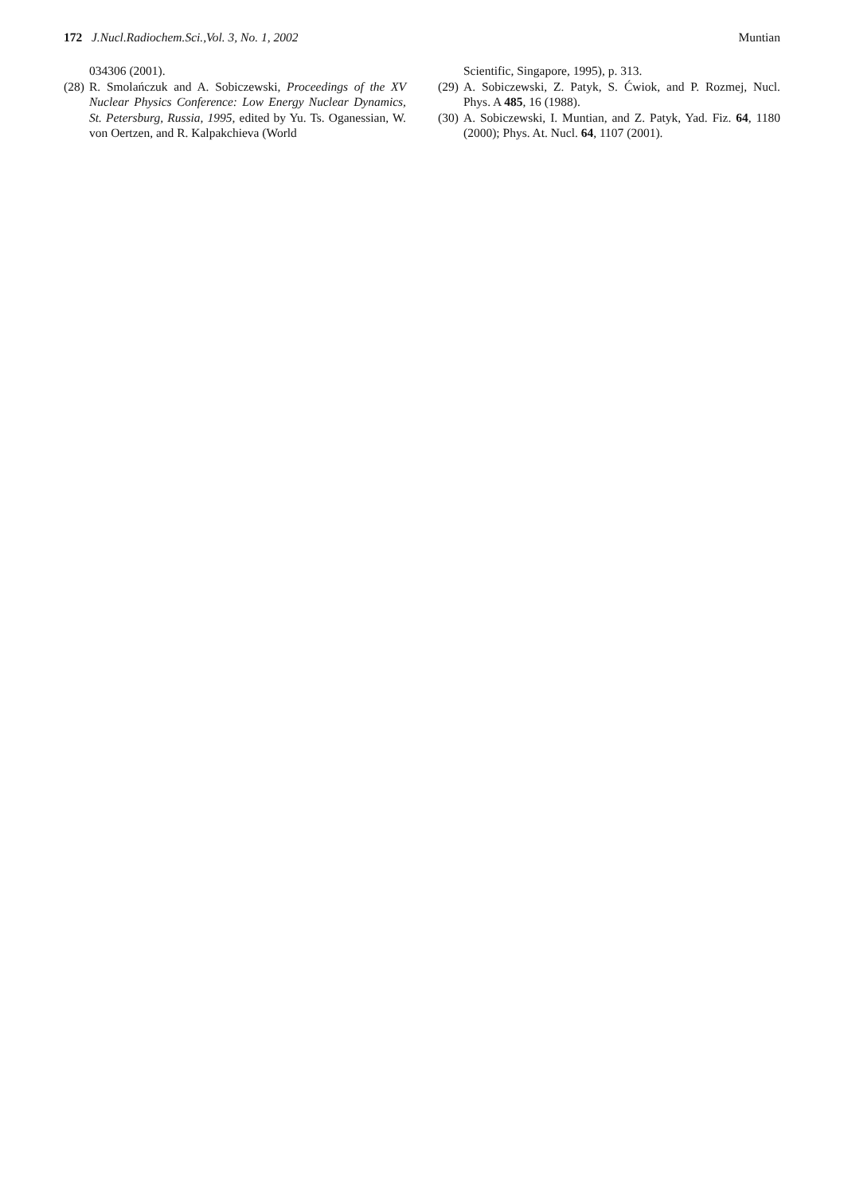172 J.Nucl.Radiochem.Sci.,Vol. 3, No. 1, 2002 Muntian
034306 (2001).
(28) R. Smolańczuk and A. Sobiczewski, Proceedings of the XV Nuclear Physics Conference: Low Energy Nuclear Dynamics, St. Petersburg, Russia, 1995, edited by Yu. Ts. Oganessian, W. von Oertzen, and R. Kalpakchieva (World
Scientific, Singapore, 1995), p. 313.
(29) A. Sobiczewski, Z. Patyk, S. Ćwiok, and P. Rozmej, Nucl. Phys. A 485, 16 (1988).
(30) A. Sobiczewski, I. Muntian, and Z. Patyk, Yad. Fiz. 64, 1180 (2000); Phys. At. Nucl. 64, 1107 (2001).